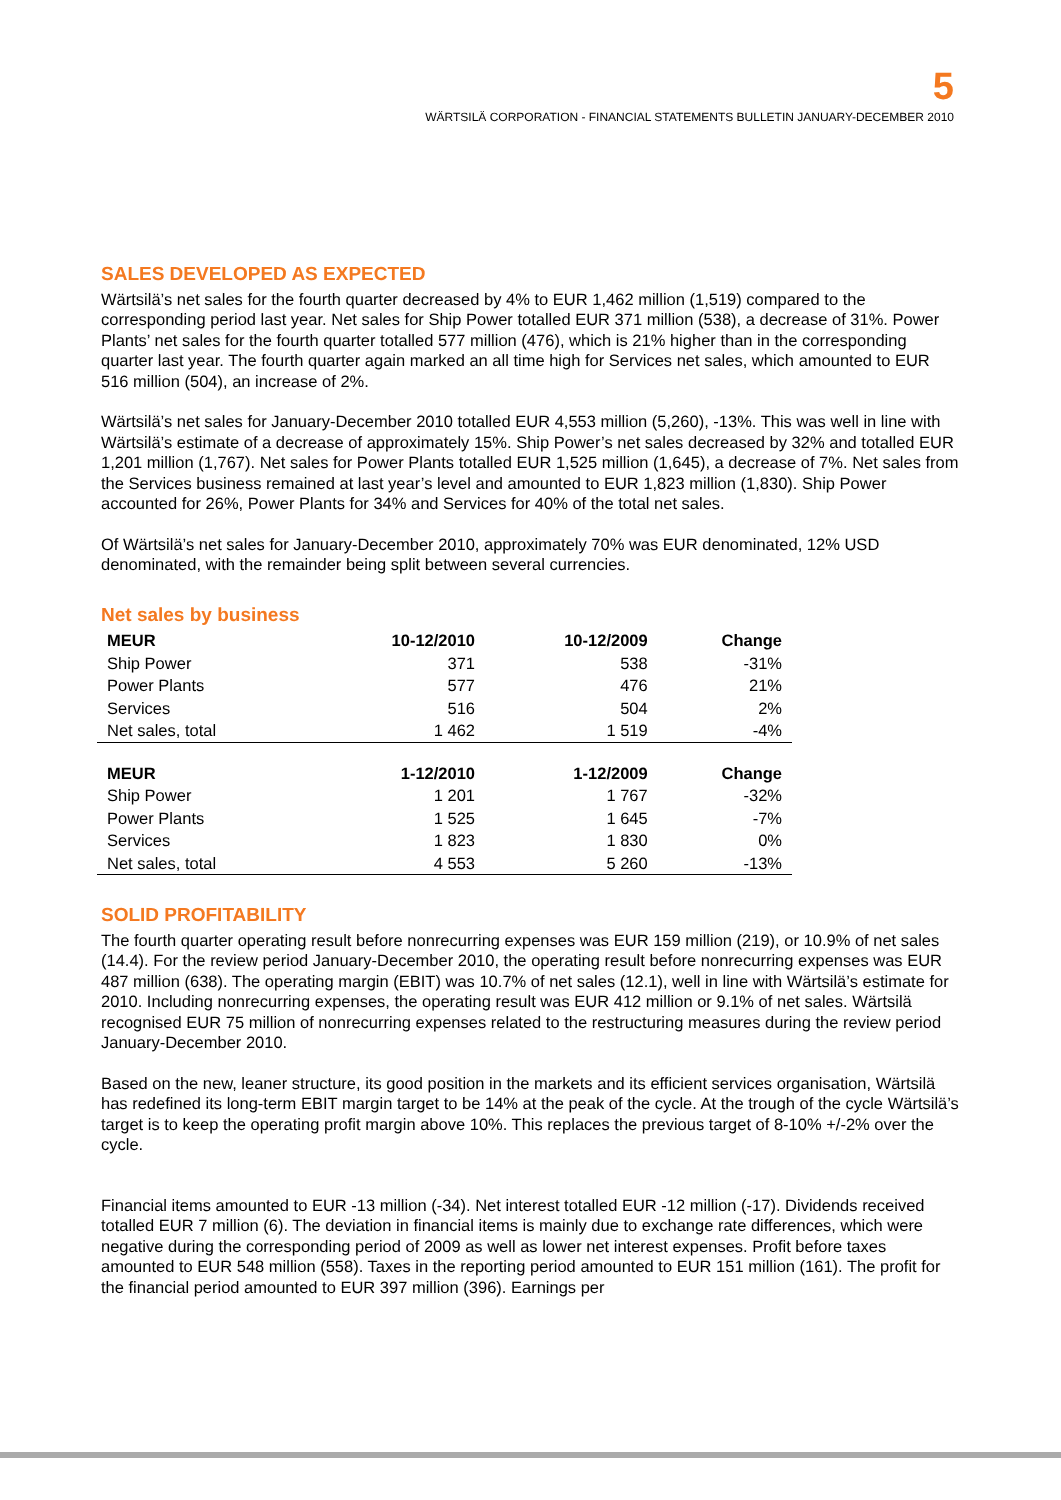5
WÄRTSILÄ CORPORATION - FINANCIAL STATEMENTS BULLETIN JANUARY-DECEMBER 2010
SALES DEVELOPED AS EXPECTED
Wärtsilä’s net sales for the fourth quarter decreased by 4% to EUR 1,462 million (1,519) compared to the corresponding period last year. Net sales for Ship Power totalled EUR 371 million (538), a decrease of 31%. Power Plants’ net sales for the fourth quarter totalled 577 million (476), which is 21% higher than in the corresponding quarter last year. The fourth quarter again marked an all time high for Services net sales, which amounted to EUR 516 million (504), an increase of 2%.
Wärtsilä’s net sales for January-December 2010 totalled EUR 4,553 million (5,260), -13%. This was well in line with Wärtsilä’s estimate of a decrease of approximately 15%. Ship Power’s net sales decreased by 32% and totalled EUR 1,201 million (1,767). Net sales for Power Plants totalled EUR 1,525 million (1,645), a decrease of 7%. Net sales from the Services business remained at last year’s level and amounted to EUR 1,823 million (1,830). Ship Power accounted for 26%, Power Plants for 34% and Services for 40% of the total net sales.
Of Wärtsilä’s net sales for January-December 2010, approximately 70% was EUR denominated, 12% USD denominated, with the remainder being split between several currencies.
Net sales by business
| MEUR | 10-12/2010 | 10-12/2009 | Change |
| --- | --- | --- | --- |
| Ship Power | 371 | 538 | -31% |
| Power Plants | 577 | 476 | 21% |
| Services | 516 | 504 | 2% |
| Net sales, total | 1 462 | 1 519 | -4% |
| MEUR | 1-12/2010 | 1-12/2009 | Change |
| Ship Power | 1 201 | 1 767 | -32% |
| Power Plants | 1 525 | 1 645 | -7% |
| Services | 1 823 | 1 830 | 0% |
| Net sales, total | 4 553 | 5 260 | -13% |
SOLID PROFITABILITY
The fourth quarter operating result before nonrecurring expenses was EUR 159 million (219), or 10.9% of net sales (14.4). For the review period January-December 2010, the operating result before nonrecurring expenses was EUR 487 million (638). The operating margin (EBIT) was 10.7% of net sales (12.1), well in line with Wärtsilä’s estimate for 2010. Including nonrecurring expenses, the operating result was EUR 412 million or 9.1% of net sales. Wärtsilä recognised EUR 75 million of nonrecurring expenses related to the restructuring measures during the review period January-December 2010.
Based on the new, leaner structure, its good position in the markets and its efficient services organisation, Wärtsilä has redefined its long-term EBIT margin target to be 14% at the peak of the cycle. At the trough of the cycle Wärtsilä’s target is to keep the operating profit margin above 10%. This replaces the previous target of 8-10% +/-2% over the cycle.
Financial items amounted to EUR -13 million (-34). Net interest totalled EUR -12 million (-17). Dividends received totalled EUR 7 million (6). The deviation in financial items is mainly due to exchange rate differences, which were negative during the corresponding period of 2009 as well as lower net interest expenses. Profit before taxes amounted to EUR 548 million (558). Taxes in the reporting period amounted to EUR 151 million (161). The profit for the financial period amounted to EUR 397 million (396). Earnings per